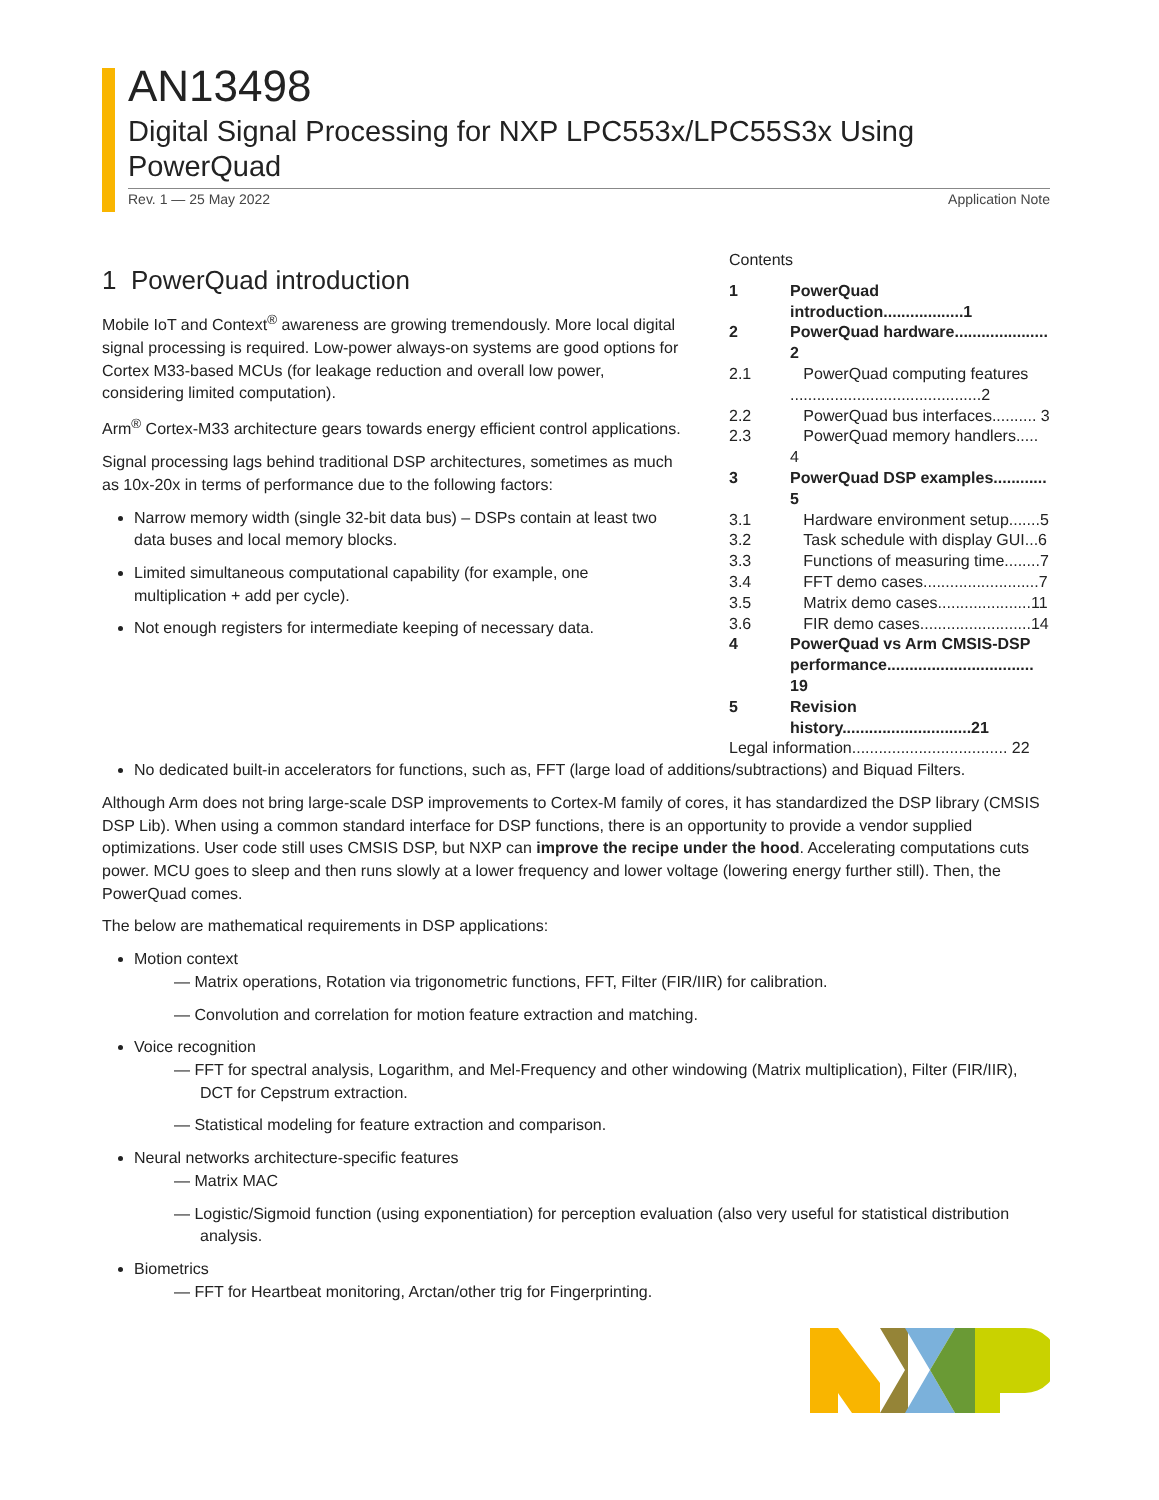AN13498
Digital Signal Processing for NXP LPC553x/LPC55S3x Using PowerQuad
Rev. 1 — 25 May 2022 Application Note
Contents
1 PowerQuad introduction..................1
2 PowerQuad hardware..................... 2
2.1 PowerQuad computing features ...........................................2
2.2 PowerQuad bus interfaces.......... 3
2.3 PowerQuad memory handlers..... 4
3 PowerQuad DSP examples............ 5
3.1 Hardware environment setup.......5
3.2 Task schedule with display GUI...6
3.3 Functions of measuring time........7
3.4 FFT demo cases..........................7
3.5 Matrix demo cases.....................11
3.6 FIR demo cases.........................14
4 PowerQuad vs Arm CMSIS-DSP performance................................. 19
5 Revision history.............................21
Legal information................................... 22
1 PowerQuad introduction
Mobile IoT and Context<sup>®</sup> awareness are growing tremendously. More local digital signal processing is required. Low-power always-on systems are good options for Cortex M33-based MCUs (for leakage reduction and overall low power, considering limited computation).
Arm<sup>®</sup> Cortex-M33 architecture gears towards energy efficient control applications.
Signal processing lags behind traditional DSP architectures, sometimes as much as 10x-20x in terms of performance due to the following factors:
Narrow memory width (single 32-bit data bus) – DSPs contain at least two data buses and local memory blocks.
Limited simultaneous computational capability (for example, one multiplication + add per cycle).
Not enough registers for intermediate keeping of necessary data.
No dedicated built-in accelerators for functions, such as, FFT (large load of additions/subtractions) and Biquad Filters.
Although Arm does not bring large-scale DSP improvements to Cortex-M family of cores, it has standardized the DSP library (CMSIS DSP Lib). When using a common standard interface for DSP functions, there is an opportunity to provide a vendor supplied optimizations. User code still uses CMSIS DSP, but NXP can improve the recipe under the hood. Accelerating computations cuts power. MCU goes to sleep and then runs slowly at a lower frequency and lower voltage (lowering energy further still). Then, the PowerQuad comes.
The below are mathematical requirements in DSP applications:
Motion context
— Matrix operations, Rotation via trigonometric functions, FFT, Filter (FIR/IIR) for calibration.
— Convolution and correlation for motion feature extraction and matching.
Voice recognition
— FFT for spectral analysis, Logarithm, and Mel-Frequency and other windowing (Matrix multiplication), Filter (FIR/IIR), DCT for Cepstrum extraction.
— Statistical modeling for feature extraction and comparison.
Neural networks architecture-specific features
— Matrix MAC
— Logistic/Sigmoid function (using exponentiation) for perception evaluation (also very useful for statistical distribution analysis.
Biometrics
— FFT for Heartbeat monitoring, Arctan/other trig for Fingerprinting.